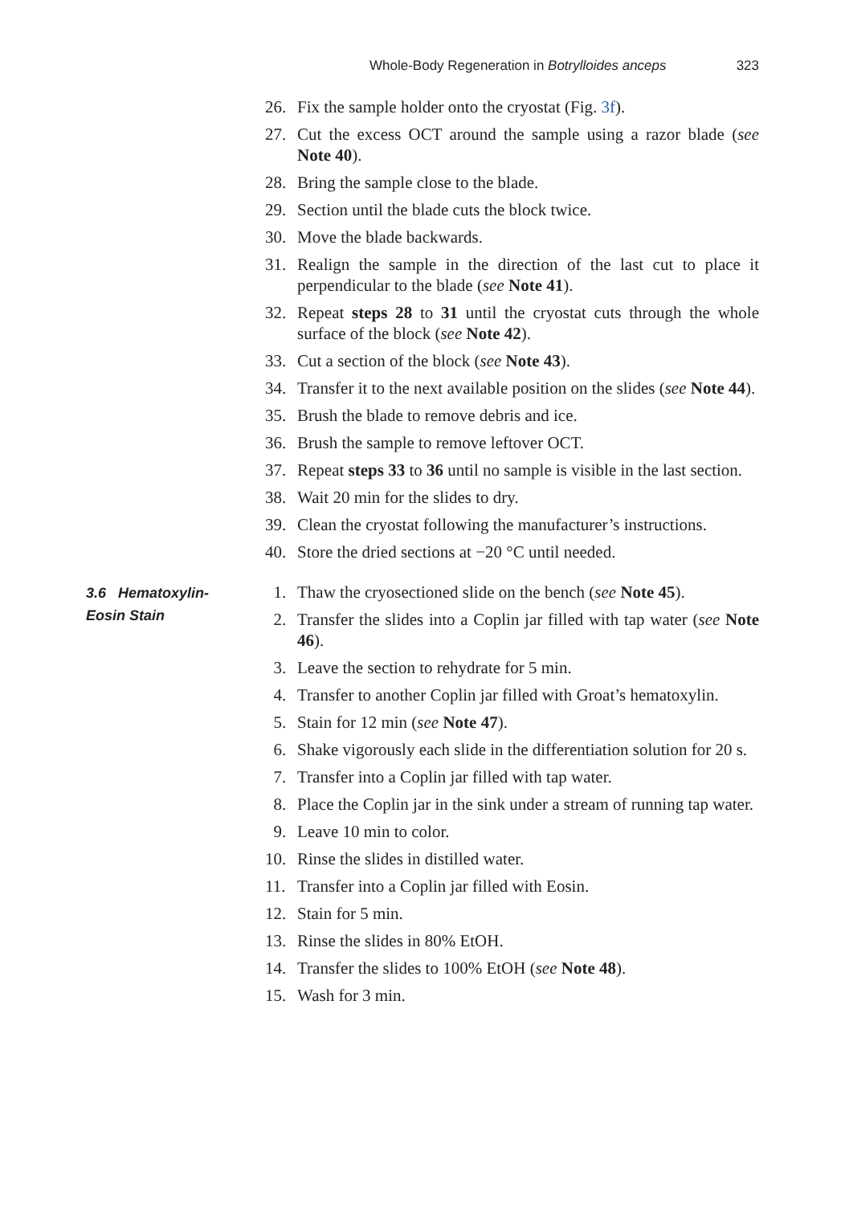Whole-Body Regeneration in Botrylloides anceps 323
26. Fix the sample holder onto the cryostat (Fig. 3f).
27. Cut the excess OCT around the sample using a razor blade (see Note 40).
28. Bring the sample close to the blade.
29. Section until the blade cuts the block twice.
30. Move the blade backwards.
31. Realign the sample in the direction of the last cut to place it perpendicular to the blade (see Note 41).
32. Repeat steps 28 to 31 until the cryostat cuts through the whole surface of the block (see Note 42).
33. Cut a section of the block (see Note 43).
34. Transfer it to the next available position on the slides (see Note 44).
35. Brush the blade to remove debris and ice.
36. Brush the sample to remove leftover OCT.
37. Repeat steps 33 to 36 until no sample is visible in the last section.
38. Wait 20 min for the slides to dry.
39. Clean the cryostat following the manufacturer’s instructions.
40. Store the dried sections at −20 °C until needed.
3.6 Hematoxylin-
Eosin Stain
1. Thaw the cryosectioned slide on the bench (see Note 45).
2. Transfer the slides into a Coplin jar filled with tap water (see Note 46).
3. Leave the section to rehydrate for 5 min.
4. Transfer to another Coplin jar filled with Groat’s hematoxylin.
5. Stain for 12 min (see Note 47).
6. Shake vigorously each slide in the differentiation solution for 20 s.
7. Transfer into a Coplin jar filled with tap water.
8. Place the Coplin jar in the sink under a stream of running tap water.
9. Leave 10 min to color.
10. Rinse the slides in distilled water.
11. Transfer into a Coplin jar filled with Eosin.
12. Stain for 5 min.
13. Rinse the slides in 80% EtOH.
14. Transfer the slides to 100% EtOH (see Note 48).
15. Wash for 3 min.